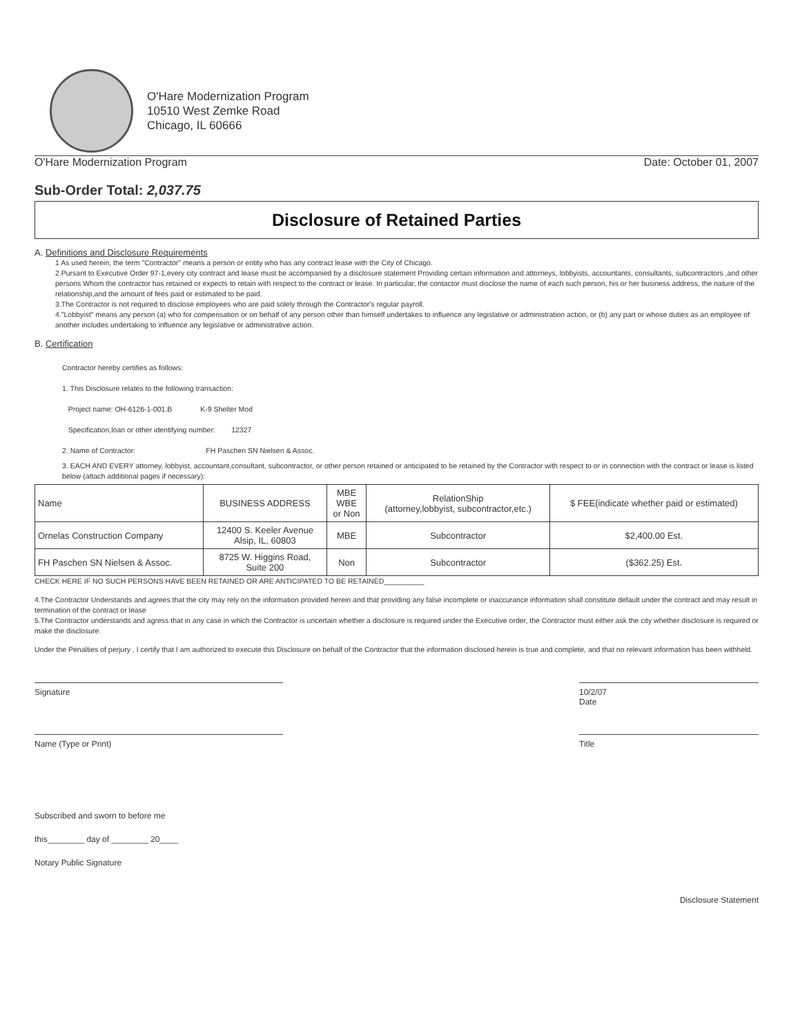O'Hare Modernization Program
10510 West Zemke Road
Chicago, IL 60666
O'Hare Modernization Program Date: October 01, 2007
Sub-Order Total: 2,037.75
Disclosure of Retained Parties
A. Definitions and Disclosure Requirements
1 As used herein, the term "Contractor" means a person or entity who has any contract lease with the City of Chicago.
2.Pursant to Executive Order 97-1,every city contract and lease must be accompanied by a disclosure statement Providing certain information and attorneys, lobbyists, accountants, consultants, subcontractors ,and other persons Whom the contractor has retained or expects to retain with respect to the contract or lease. In particular, the contactor must disclose the name of each such person, his or her business address, the nature of the relationship,and the amount of fees paid or estimated to be paid.
3.The Contractor is not required to disclose employees who are paid solely through the Contractor's regular payroll.
4."Lobbyist" means any person (a) who for compensation or on behalf of any person other than himself undertakes to influence any legislative or administration action, or (b) any part or whose duties as an employee of another includes undertaking to influence any legislative or administrative action.
B. Certification
Contractor hereby certifies as follows:
1. This Disclosure relates to the following transaction:
Project name: OH-6126-1-001.B K-9 Shelter Mod
Specification,loan or other identifying number: 12327
2. Name of Contractor: FH Paschen SN Nielsen & Assoc.
3. EACH AND EVERY attorney, lobbyist, accountant,consultant, subcontractor, or other person retained or anticipated to be retained by the Contractor with respect to or in connection with the contract or lease is listed below (attach additional pages if necessary):
| Name | BUSINESS ADDRESS | MBE WBE or Non | RelationShip (attorney,lobbyist, subcontractor,etc.) | $ FEE(indicate whether paid or estimated) |
| --- | --- | --- | --- | --- |
| Ornelas Construction Company | 12400 S. Keeler Avenue Alsip, IL, 60803 | MBE | Subcontractor | $2,400.00 Est. |
| FH Paschen SN Nielsen & Assoc. | 8725 W. Higgins Road, Suite 200 | Non | Subcontractor | ($362.25) Est. |
CHECK HERE IF NO SUCH PERSONS HAVE BEEN RETAINED OR ARE ANTICIPATED TO BE RETAINED__________
4.The Contractor Understands and agrees that the city may rely on the information provided herein and that providing any false incomplete or inaccurance information shall constitute default under the contract and may result in termination of the contract or lease
5.The Contractor understands and agress that in any case in which the Contractor is uncertain whether a disclosure is required under the Executive order, the Contractor must either ask the city whether disclosure is required or make the disclosure.
Under the Penalties of perjury , I certify that I am authorized to execute this Disclosure on behalf of the Contractor that the information disclosed herein is true and complete, and that no relevant information has been withheld.
Signature 10/2/07
Date
Name (Type or Print) Title
Subscribed and sworn to before me
this________ day of ________ 20____
Notary Public Signature
Disclosure Statement